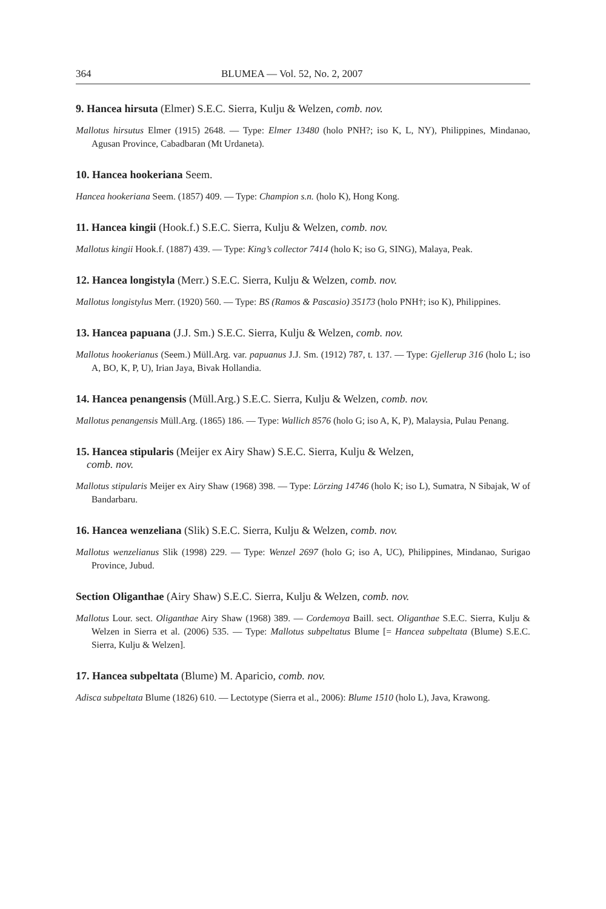364 BLUMEA — Vol. 52, No. 2, 2007
9. Hancea hirsuta (Elmer) S.E.C. Sierra, Kulju & Welzen, comb. nov.
Mallotus hirsutus Elmer (1915) 2648. — Type: Elmer 13480 (holo PNH?; iso K, L, NY), Philippines, Mindanao, Agusan Province, Cabadbaran (Mt Urdaneta).
10. Hancea hookeriana Seem.
Hancea hookeriana Seem. (1857) 409. — Type: Champion s.n. (holo K), Hong Kong.
11. Hancea kingii (Hook.f.) S.E.C. Sierra, Kulju & Welzen, comb. nov.
Mallotus kingii Hook.f. (1887) 439. — Type: King’s collector 7414 (holo K; iso G, SING), Malaya, Peak.
12. Hancea longistyla (Merr.) S.E.C. Sierra, Kulju & Welzen, comb. nov.
Mallotus longistylus Merr. (1920) 560. — Type: BS (Ramos & Pascasio) 35173 (holo PNH†; iso K), Philippines.
13. Hancea papuana (J.J. Sm.) S.E.C. Sierra, Kulju & Welzen, comb. nov.
Mallotus hookerianus (Seem.) Müll.Arg. var. papuanus J.J. Sm. (1912) 787, t. 137. — Type: Gjellerup 316 (holo L; iso A, BO, K, P, U), Irian Jaya, Bivak Hollandia.
14. Hancea penangensis (Müll.Arg.) S.E.C. Sierra, Kulju & Welzen, comb. nov.
Mallotus penangensis Müll.Arg. (1865) 186. — Type: Wallich 8576 (holo G; iso A, K, P), Malaysia, Pulau Penang.
15. Hancea stipularis (Meijer ex Airy Shaw) S.E.C. Sierra, Kulju & Welzen,
comb. nov.
Mallotus stipularis Meijer ex Airy Shaw (1968) 398. — Type: Lörzing 14746 (holo K; iso L), Sumatra, N Sibajak, W of Bandarbaru.
16. Hancea wenzeliana (Slik) S.E.C. Sierra, Kulju & Welzen, comb. nov.
Mallotus wenzelianus Slik (1998) 229. — Type: Wenzel 2697 (holo G; iso A, UC), Philippines, Mindanao, Surigao Province, Jubud.
Section Oliganthae (Airy Shaw) S.E.C. Sierra, Kulju & Welzen, comb. nov.
Mallotus Lour. sect. Oliganthae Airy Shaw (1968) 389. — Cordemoya Baill. sect. Oliganthae S.E.C. Sierra, Kulju & Welzen in Sierra et al. (2006) 535. — Type: Mallotus subpeltatus Blume [= Hancea subpeltata (Blume) S.E.C. Sierra, Kulju & Welzen].
17. Hancea subpeltata (Blume) M. Aparicio, comb. nov.
Adisca subpeltata Blume (1826) 610. — Lectotype (Sierra et al., 2006): Blume 1510 (holo L), Java, Krawong.